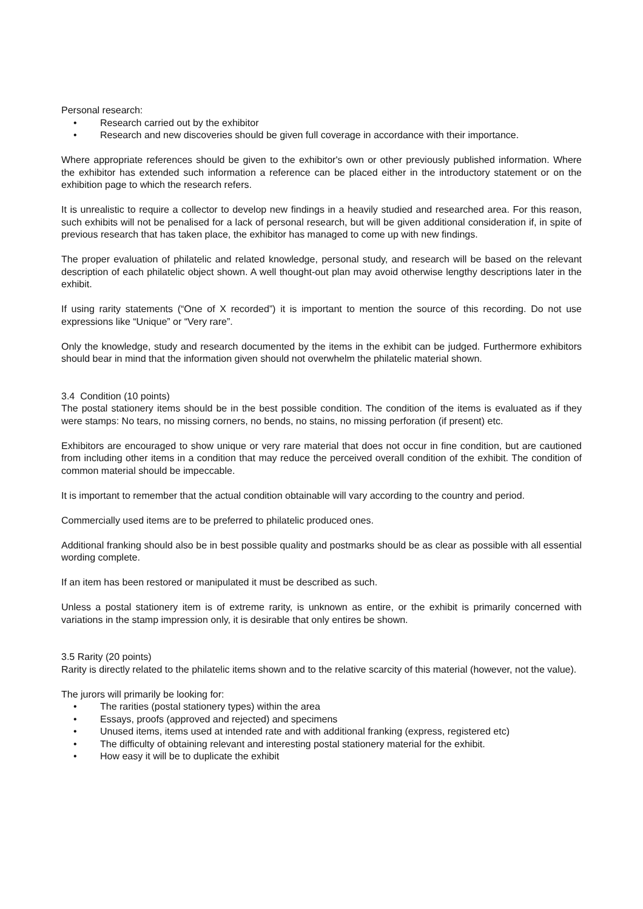Personal research:
• Research carried out by the exhibitor
• Research and new discoveries should be given full coverage in accordance with their importance.
Where appropriate references should be given to the exhibitor's own or other previously published information. Where the exhibitor has extended such information a reference can be placed either in the introductory statement or on the exhibition page to which the research refers.
It is unrealistic to require a collector to develop new findings in a heavily studied and researched area. For this reason, such exhibits will not be penalised for a lack of personal research, but will be given additional consideration if, in spite of previous research that has taken place, the exhibitor has managed to come up with new findings.
The proper evaluation of philatelic and related knowledge, personal study, and research will be based on the relevant description of each philatelic object shown. A well thought-out plan may avoid otherwise lengthy descriptions later in the exhibit.
If using rarity statements (“One of X recorded”) it is important to mention the source of this recording. Do not use expressions like “Unique” or “Very rare”.
Only the knowledge, study and research documented by the items in the exhibit can be judged. Furthermore exhibitors should bear in mind that the information given should not overwhelm the philatelic material shown.
3.4 Condition (10 points)
The postal stationery items should be in the best possible condition. The condition of the items is evaluated as if they were stamps: No tears, no missing corners, no bends, no stains, no missing perforation (if present) etc.
Exhibitors are encouraged to show unique or very rare material that does not occur in fine condition, but are cautioned from including other items in a condition that may reduce the perceived overall condition of the exhibit. The condition of common material should be impeccable.
It is important to remember that the actual condition obtainable will vary according to the country and period.
Commercially used items are to be preferred to philatelic produced ones.
Additional franking should also be in best possible quality and postmarks should be as clear as possible with all essential wording complete.
If an item has been restored or manipulated it must be described as such.
Unless a postal stationery item is of extreme rarity, is unknown as entire, or the exhibit is primarily concerned with variations in the stamp impression only, it is desirable that only entires be shown.
3.5 Rarity (20 points)
Rarity is directly related to the philatelic items shown and to the relative scarcity of this material (however, not the value).
The jurors will primarily be looking for:
• The rarities (postal stationery types) within the area
• Essays, proofs (approved and rejected) and specimens
• Unused items, items used at intended rate and with additional franking (express, registered etc)
• The difficulty of obtaining relevant and interesting postal stationery material for the exhibit.
• How easy it will be to duplicate the exhibit